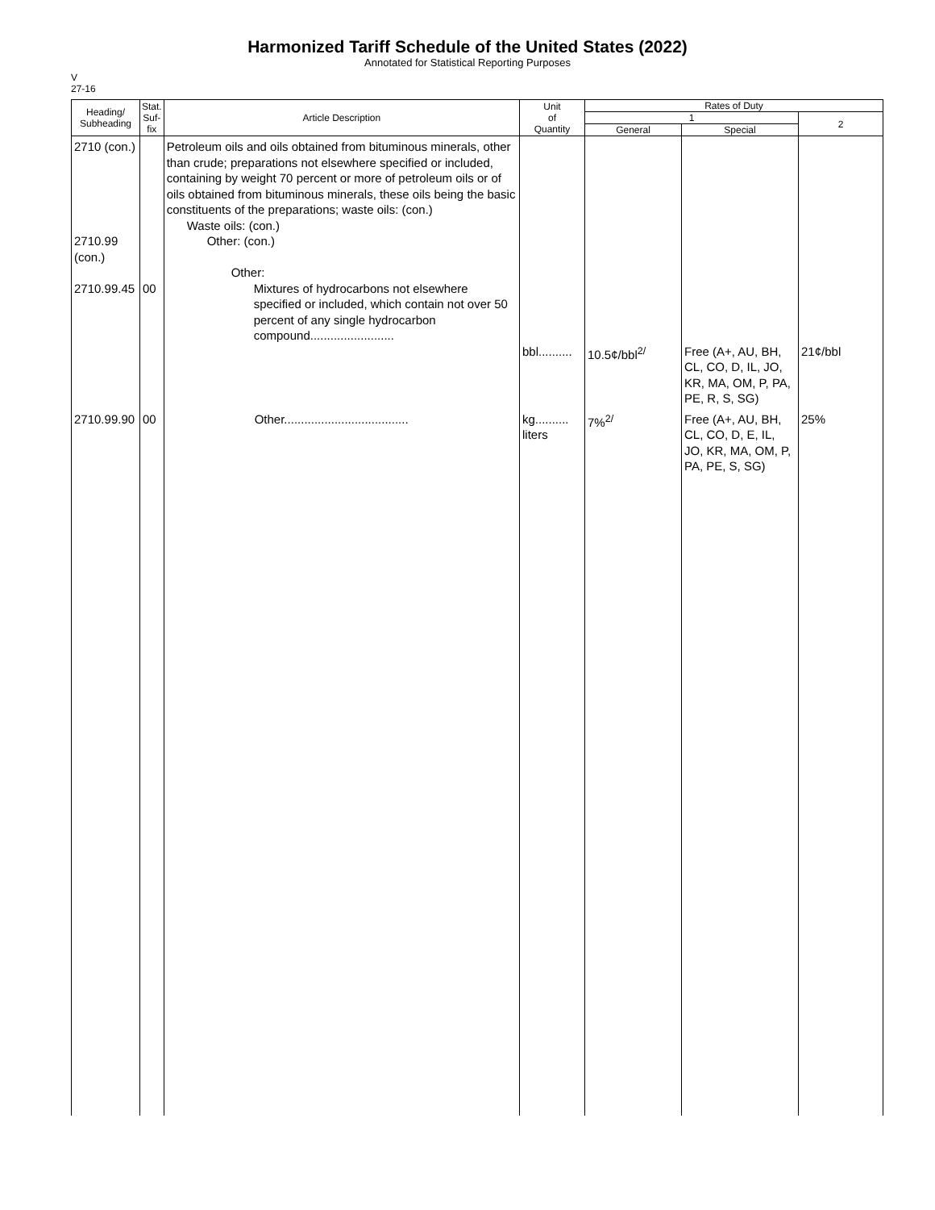Harmonized Tariff Schedule of the United States (2022)
Annotated for Statistical Reporting Purposes
V
27-16
| Heading/ Subheading | Stat. Suf- fix | Article Description | Unit of Quantity | Rates of Duty | | |
| --- | --- | --- | --- | --- | --- | --- |
| | | | | 1 | | 2 |
| | | | | General | Special | |
| 2710 (con.) 2710.99 (con.) 2710.99.45 | 00 | Petroleum oils and oils obtained from bituminous minerals, other than crude; preparations not elsewhere specified or included, containing by weight 70 percent or more of petroleum oils or of oils obtained from bituminous minerals, these oils being the basic constituents of the preparations; waste oils: (con.) Waste oils: (con.) Other: (con.) Other: Mixtures of hydrocarbons not elsewhere specified or included, which contain not over 50 percent of any single hydrocarbon compound......................... | bbl.......... | 10.5¢/bbl<sup>2/</sup> | Free (A+, AU, BH, CL, CO, D, IL, JO, KR, MA, OM, P, PA, PE, R, S, SG) | 21¢/bbl |
| 2710.99.90 | 00 | Other..................................... | kg.......... liters | 7%<sup>2/</sup> | Free (A+, AU, BH, CL, CO, D, E, IL, JO, KR, MA, OM, P, PA, PE, S, SG) | 25% |